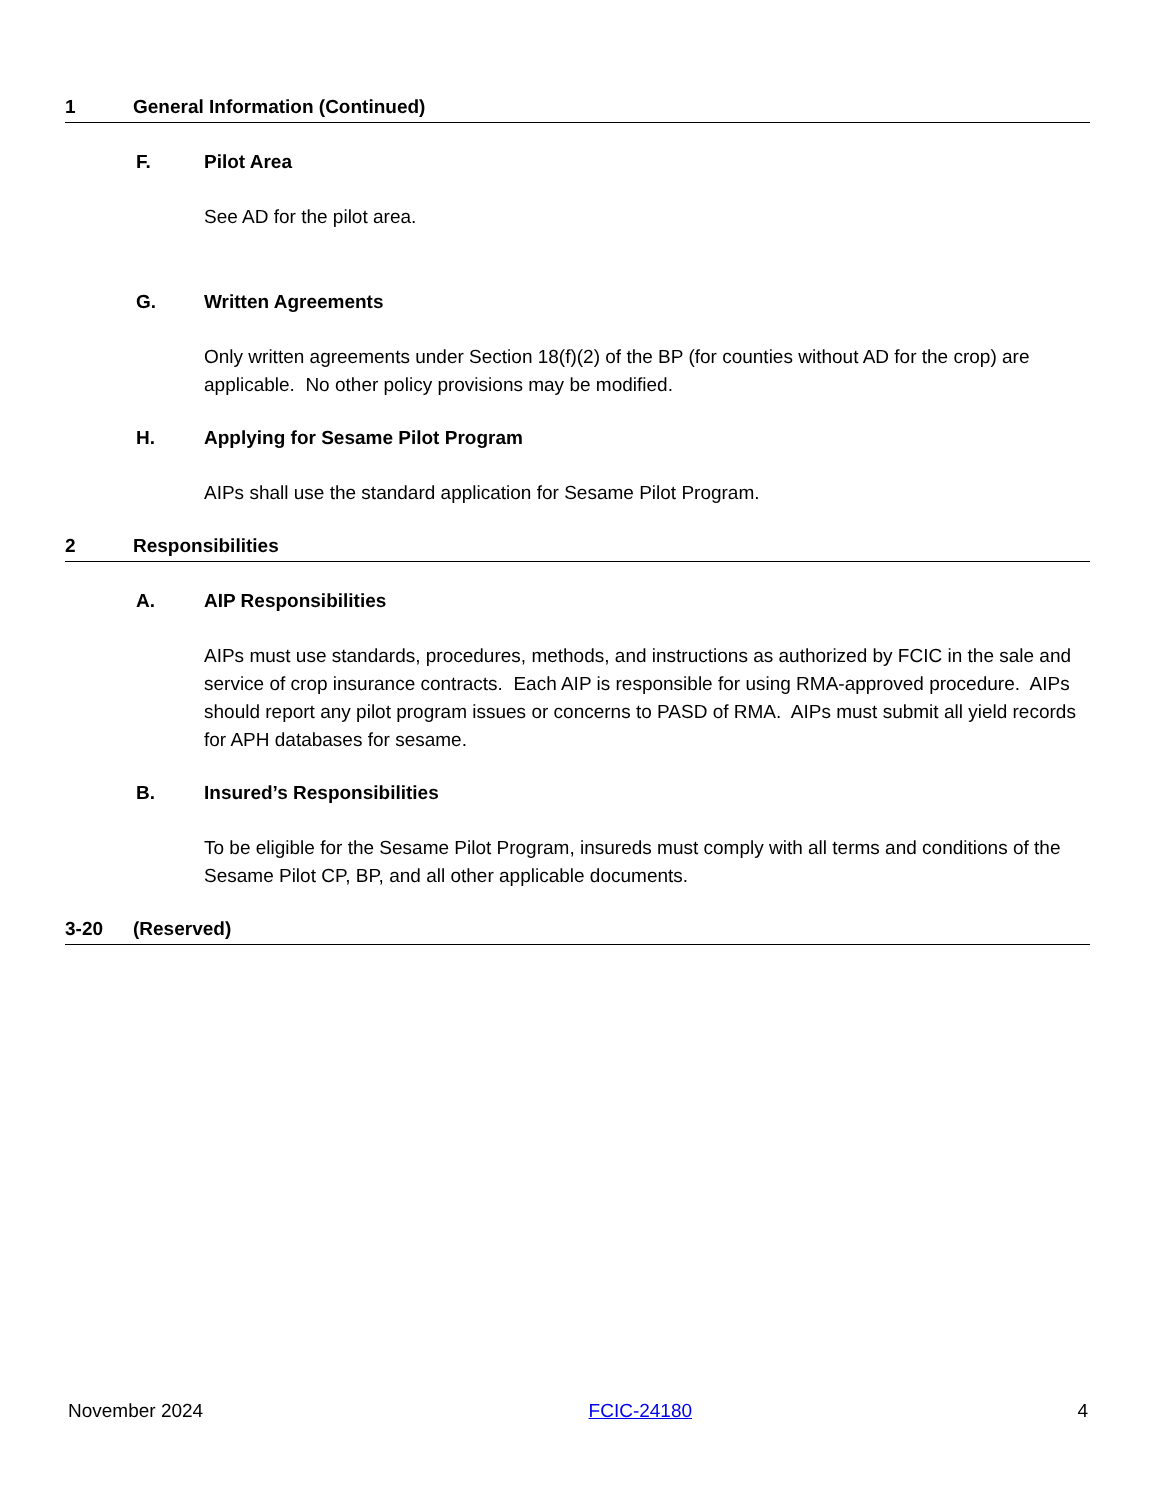1 General Information (Continued)
F. Pilot Area
See AD for the pilot area.
G. Written Agreements
Only written agreements under Section 18(f)(2) of the BP (for counties without AD for the crop) are applicable. No other policy provisions may be modified.
H. Applying for Sesame Pilot Program
AIPs shall use the standard application for Sesame Pilot Program.
2 Responsibilities
A. AIP Responsibilities
AIPs must use standards, procedures, methods, and instructions as authorized by FCIC in the sale and service of crop insurance contracts. Each AIP is responsible for using RMA-approved procedure. AIPs should report any pilot program issues or concerns to PASD of RMA. AIPs must submit all yield records for APH databases for sesame.
B. Insured’s Responsibilities
To be eligible for the Sesame Pilot Program, insureds must comply with all terms and conditions of the Sesame Pilot CP, BP, and all other applicable documents.
3-20 (Reserved)
November 2024 FCIC-24180 4